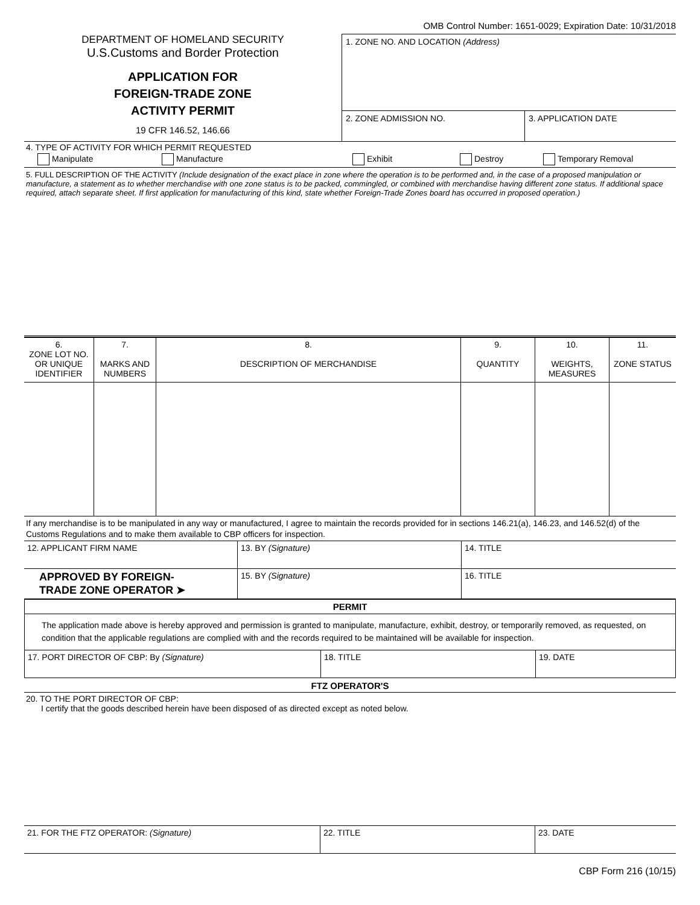DEPARTMENT OF HOMELAND SECURITY
U.S.Customs and Border Protection
APPLICATION FOR
FOREIGN-TRADE ZONE
ACTIVITY PERMIT
19 CFR 146.52, 146.66
OMB Control Number: 1651-0029; Expiration Date: 10/31/2018
1. ZONE NO. AND LOCATION (Address)
2. ZONE ADMISSION NO. 3. APPLICATION DATE
4. TYPE OF ACTIVITY FOR WHICH PERMIT REQUESTED
Manipulate Manufacture Exhibit Destroy Temporary Removal
5. FULL DESCRIPTION OF THE ACTIVITY (Include designation of the exact place in zone where the operation is to be performed and, in the case of a proposed manipulation or manufacture, a statement as to whether merchandise with one zone status is to be packed, commingled, or combined with merchandise having different zone status. If additional space required, attach separate sheet. If first application for manufacturing of this kind, state whether Foreign-Trade Zones board has occurred in proposed operation.)
| 6. ZONE LOT NO. OR UNIQUE IDENTIFIER | 7. MARKS AND NUMBERS | 8. DESCRIPTION OF MERCHANDISE | 9. QUANTITY | 10. WEIGHTS, MEASURES | 11. ZONE STATUS |
| --- | --- | --- | --- | --- | --- |
If any merchandise is to be manipulated in any way or manufactured, I agree to maintain the records provided for in sections 146.21(a), 146.23, and 146.52(d) of the Customs Regulations and to make them available to CBP officers for inspection.
| 12. APPLICANT FIRM NAME | 13. BY (Signature) | 14. TITLE |
| APPROVED BY FOREIGN- TRADE ZONE OPERATOR ➤ | 15. BY (Signature) | 16. TITLE |
| PERMIT | | |
| --- | --- | --- |
| The application made above is hereby approved and permission is granted to manipulate, manufacture, exhibit, destroy, or temporarily removed, as requested, on condition that the applicable regulations are complied with and the records required to be maintained will be available for inspection. | | |
| 17. PORT DIRECTOR OF CBP: By (Signature) | 18. TITLE | 19. DATE |
FTZ OPERATOR'S
20. TO THE PORT DIRECTOR OF CBP:
I certify that the goods described herein have been disposed of as directed except as noted below.
| 21. FOR THE FTZ OPERATOR: (Signature) | 22. TITLE | 23. DATE |
CBP Form 216 (10/15)